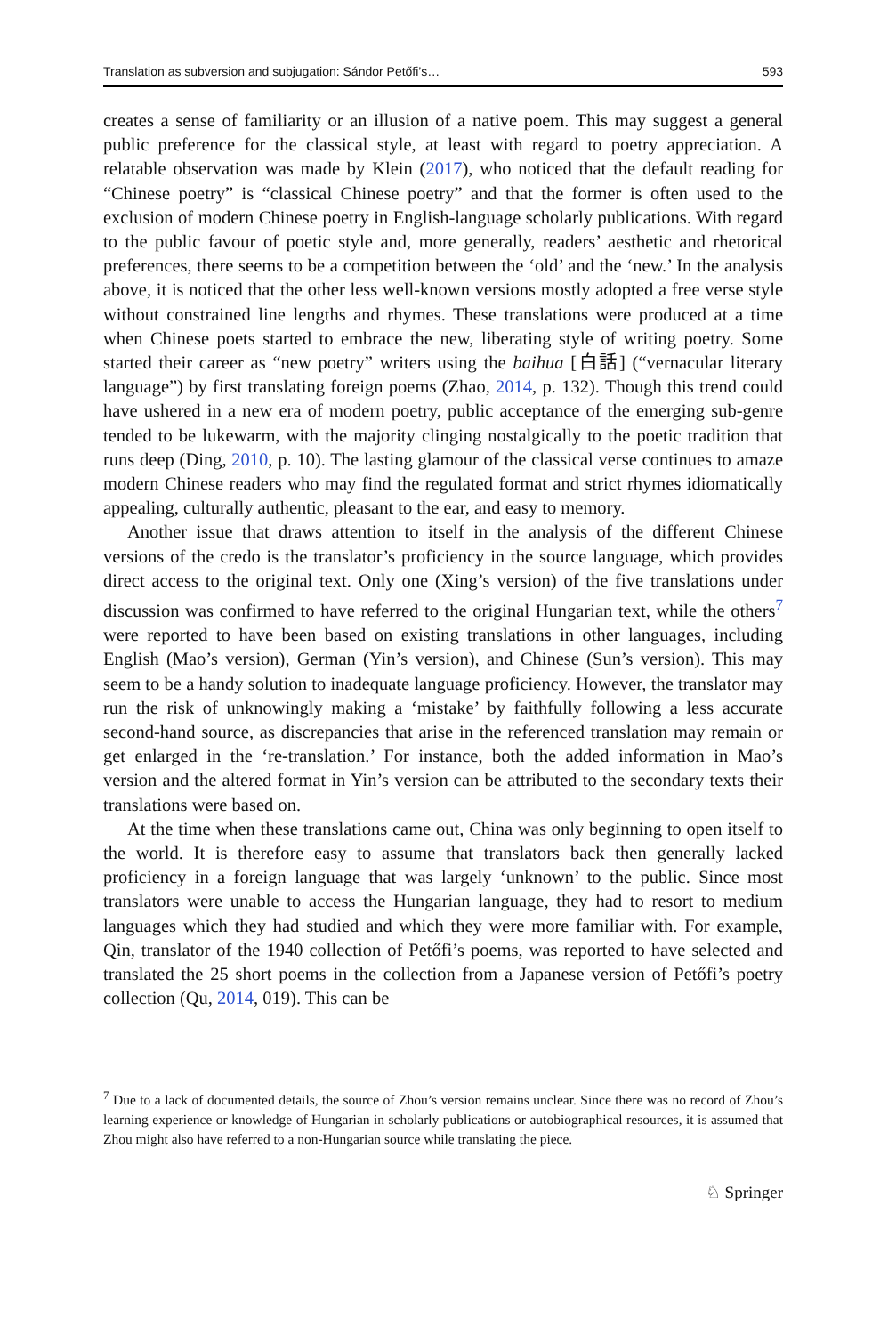Translation as subversion and subjugation: Sándor Petőfi’s… 593
creates a sense of familiarity or an illusion of a native poem. This may suggest a general public preference for the classical style, at least with regard to poetry appreciation. A relatable observation was made by Klein (2017), who noticed that the default reading for “Chinese poetry” is “classical Chinese poetry” and that the former is often used to the exclusion of modern Chinese poetry in English-language scholarly publications. With regard to the public favour of poetic style and, more generally, readers’ aesthetic and rhetorical preferences, there seems to be a competition between the ‘old’ and the ‘new.’ In the analysis above, it is noticed that the other less well-known versions mostly adopted a free verse style without constrained line lengths and rhymes. These translations were produced at a time when Chinese poets started to embrace the new, liberating style of writing poetry. Some started their career as “new poetry” writers using the baihua [白話] (“vernacular literary language”) by first translating foreign poems (Zhao, 2014, p. 132). Though this trend could have ushered in a new era of modern poetry, public acceptance of the emerging sub-genre tended to be lukewarm, with the majority clinging nostalgically to the poetic tradition that runs deep (Ding, 2010, p. 10). The lasting glamour of the classical verse continues to amaze modern Chinese readers who may find the regulated format and strict rhymes idiomatically appealing, culturally authentic, pleasant to the ear, and easy to memory.
Another issue that draws attention to itself in the analysis of the different Chinese versions of the credo is the translator’s proficiency in the source language, which provides direct access to the original text. Only one (Xing’s version) of the five translations under discussion was confirmed to have referred to the original Hungarian text, while the others<sup>7</sup> were reported to have been based on existing translations in other languages, including English (Mao’s version), German (Yin’s version), and Chinese (Sun’s version). This may seem to be a handy solution to inadequate language proficiency. However, the translator may run the risk of unknowingly making a ‘mistake’ by faithfully following a less accurate second-hand source, as discrepancies that arise in the referenced translation may remain or get enlarged in the ‘re-translation.’ For instance, both the added information in Mao’s version and the altered format in Yin’s version can be attributed to the secondary texts their translations were based on.
At the time when these translations came out, China was only beginning to open itself to the world. It is therefore easy to assume that translators back then generally lacked proficiency in a foreign language that was largely ‘unknown’ to the public. Since most translators were unable to access the Hungarian language, they had to resort to medium languages which they had studied and which they were more familiar with. For example, Qin, translator of the 1940 collection of Petőfi’s poems, was reported to have selected and translated the 25 short poems in the collection from a Japanese version of Petőfi’s poetry collection (Qu, 2014, 019). This can be
<sup>7</sup> Due to a lack of documented details, the source of Zhou’s version remains unclear. Since there was no record of Zhou’s learning experience or knowledge of Hungarian in scholarly publications or autobiographical resources, it is assumed that Zhou might also have referred to a non-Hungarian source while translating the piece.
♘ Springer